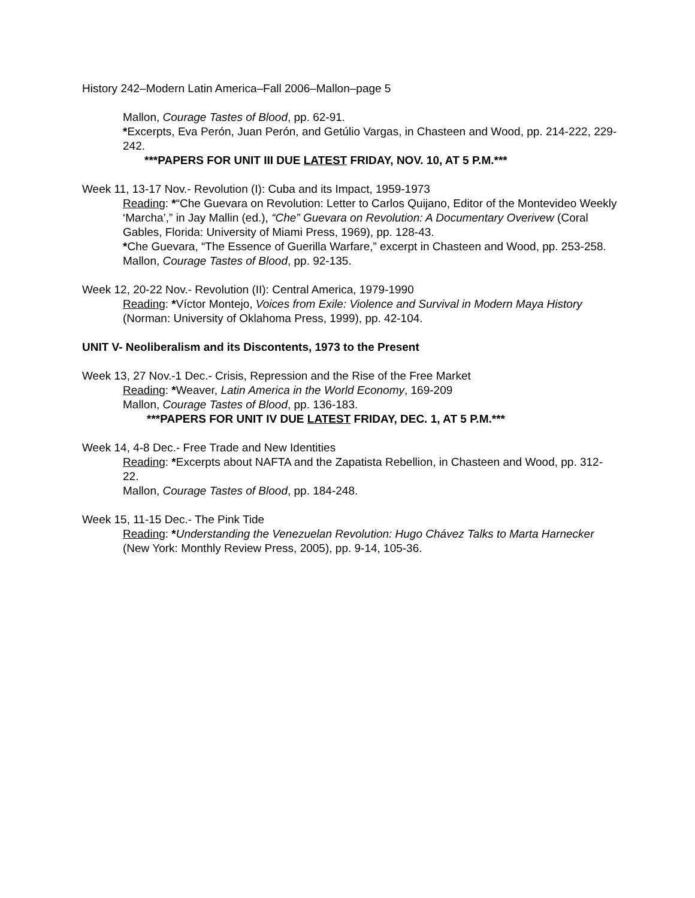History 242–Modern Latin America–Fall 2006–Mallon–page 5
Mallon, Courage Tastes of Blood, pp. 62-91.
*Excerpts, Eva Perón, Juan Perón, and Getúlio Vargas, in Chasteen and Wood, pp. 214-222, 229-242.
***PAPERS FOR UNIT III DUE LATEST FRIDAY, NOV. 10, AT 5 P.M.***
Week 11, 13-17 Nov.- Revolution (I): Cuba and its Impact, 1959-1973
Reading: *“Che Guevara on Revolution: Letter to Carlos Quijano, Editor of the Montevideo Weekly ‘Marcha’,” in Jay Mallin (ed.), “Che” Guevara on Revolution: A Documentary Overivew (Coral Gables, Florida: University of Miami Press, 1969), pp. 128-43.
*Che Guevara, “The Essence of Guerilla Warfare,” excerpt in Chasteen and Wood, pp. 253-258.
Mallon, Courage Tastes of Blood, pp. 92-135.
Week 12, 20-22 Nov.- Revolution (II): Central America, 1979-1990
Reading: *Víctor Montejo, Voices from Exile: Violence and Survival in Modern Maya History (Norman: University of Oklahoma Press, 1999), pp. 42-104.
UNIT V- Neoliberalism and its Discontents, 1973 to the Present
Week 13, 27 Nov.-1 Dec.- Crisis, Repression and the Rise of the Free Market
Reading: *Weaver, Latin America in the World Economy, 169-209
Mallon, Courage Tastes of Blood, pp. 136-183.
***PAPERS FOR UNIT IV DUE LATEST FRIDAY, DEC. 1, AT 5 P.M.***
Week 14, 4-8 Dec.- Free Trade and New Identities
Reading: *Excerpts about NAFTA and the Zapatista Rebellion, in Chasteen and Wood, pp. 312-22.
Mallon, Courage Tastes of Blood, pp. 184-248.
Week 15, 11-15 Dec.- The Pink Tide
Reading: *Understanding the Venezuelan Revolution: Hugo Chávez Talks to Marta Harnecker (New York: Monthly Review Press, 2005), pp. 9-14, 105-36.